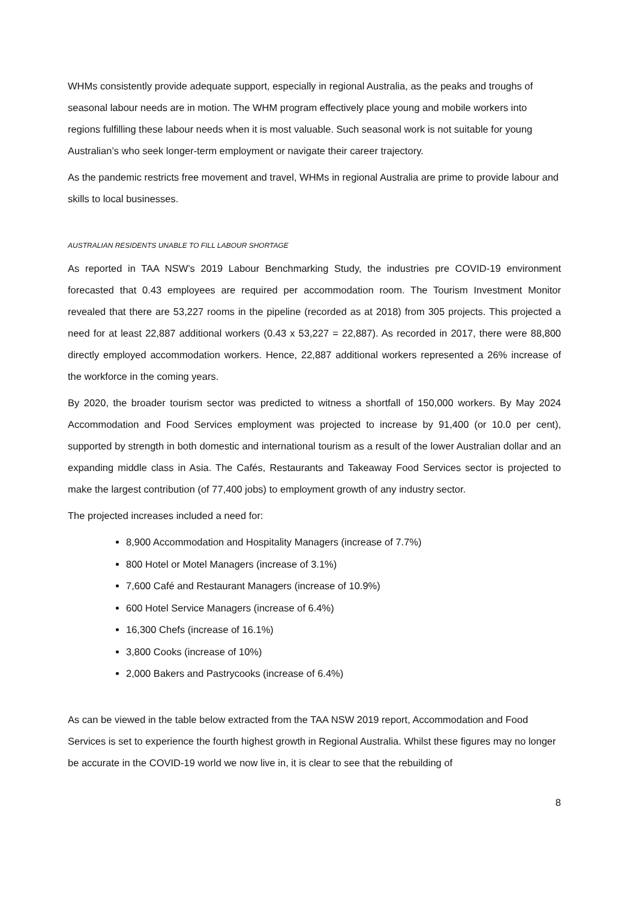WHMs consistently provide adequate support, especially in regional Australia, as the peaks and troughs of seasonal labour needs are in motion. The WHM program effectively place young and mobile workers into regions fulfilling these labour needs when it is most valuable. Such seasonal work is not suitable for young Australian’s who seek longer-term employment or navigate their career trajectory.
As the pandemic restricts free movement and travel, WHMs in regional Australia are prime to provide labour and skills to local businesses.
AUSTRALIAN RESIDENTS UNABLE TO FILL LABOUR SHORTAGE
As reported in TAA NSW’s 2019 Labour Benchmarking Study, the industries pre COVID-19 environment forecasted that 0.43 employees are required per accommodation room. The Tourism Investment Monitor revealed that there are 53,227 rooms in the pipeline (recorded as at 2018) from 305 projects. This projected a need for at least 22,887 additional workers (0.43 x 53,227 = 22,887). As recorded in 2017, there were 88,800 directly employed accommodation workers. Hence, 22,887 additional workers represented a 26% increase of the workforce in the coming years.
By 2020, the broader tourism sector was predicted to witness a shortfall of 150,000 workers. By May 2024 Accommodation and Food Services employment was projected to increase by 91,400 (or 10.0 per cent), supported by strength in both domestic and international tourism as a result of the lower Australian dollar and an expanding middle class in Asia. The Cafés, Restaurants and Takeaway Food Services sector is projected to make the largest contribution (of 77,400 jobs) to employment growth of any industry sector.
The projected increases included a need for:
8,900 Accommodation and Hospitality Managers (increase of 7.7%)
800 Hotel or Motel Managers (increase of 3.1%)
7,600 Café and Restaurant Managers (increase of 10.9%)
600 Hotel Service Managers (increase of 6.4%)
16,300 Chefs (increase of 16.1%)
3,800 Cooks (increase of 10%)
2,000 Bakers and Pastrycooks (increase of 6.4%)
As can be viewed in the table below extracted from the TAA NSW 2019 report, Accommodation and Food Services is set to experience the fourth highest growth in Regional Australia. Whilst these figures may no longer be accurate in the COVID-19 world we now live in, it is clear to see that the rebuilding of
8